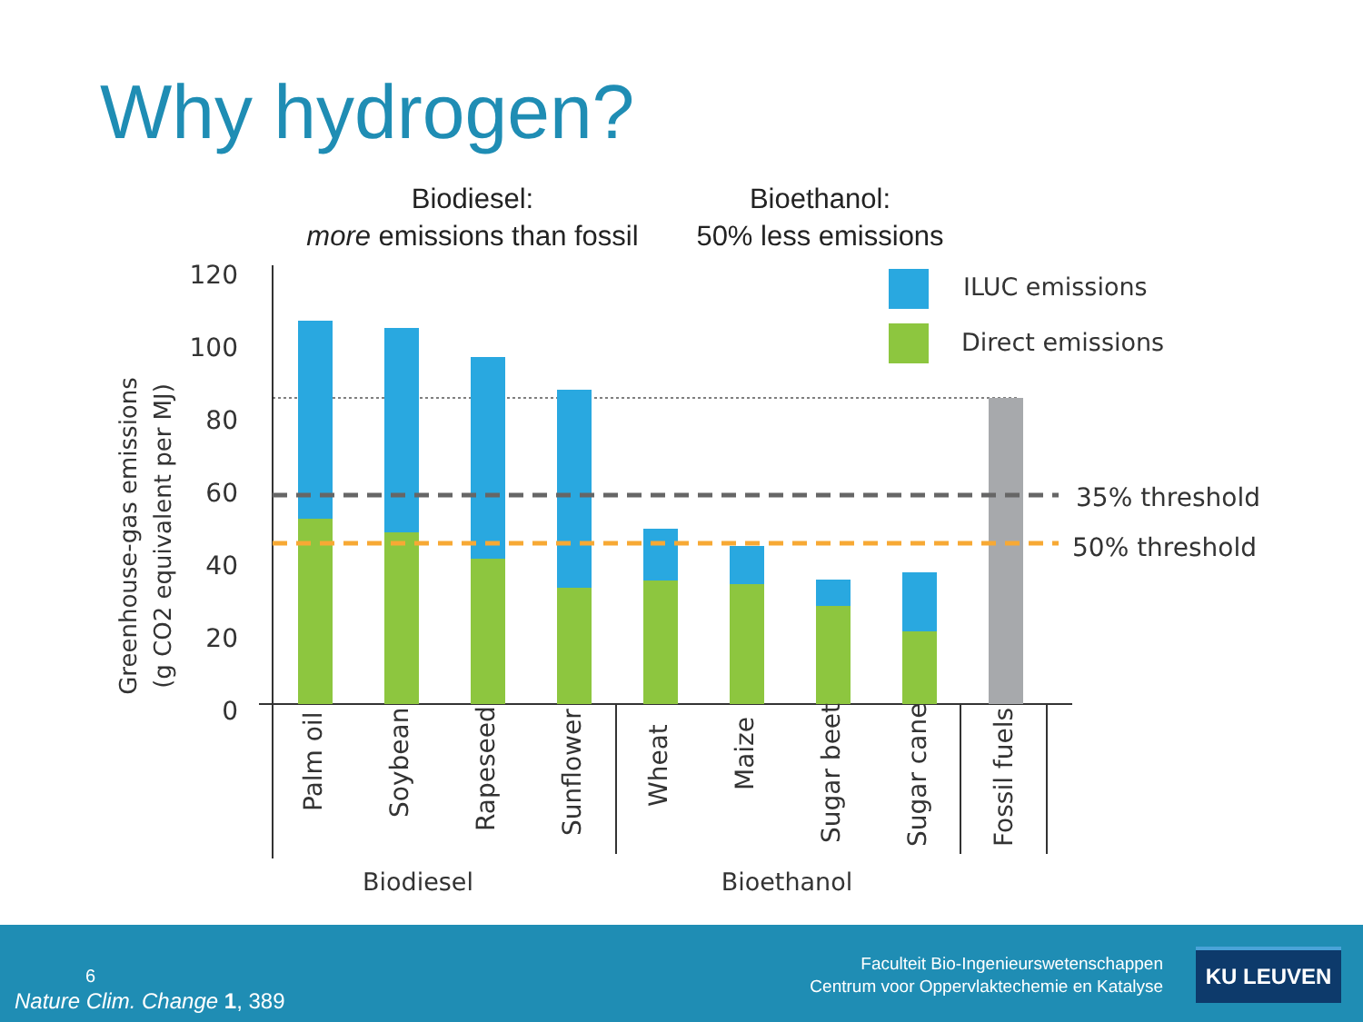Why hydrogen?
Biodiesel:
more emissions than fossil
Bioethanol:
50% less emissions
120
100
80
60
40
20
0
Greenhouse-gas emissions
(g CO2 equivalent per MJ)
ILUC emissions
Direct emissions
35% threshold
50% threshold
Palm oil
Soybean
Rapeseed
Sunflower
Wheat
Maize
Sugar beet
Sugar cane
Fossil fuels
Biodiesel
Bioethanol
6
Nature Clim. Change 1, 389
Faculteit Bio-Ingenieurswetenschappen
Centrum voor Oppervlaktechemie en Katalyse
KU LEUVEN